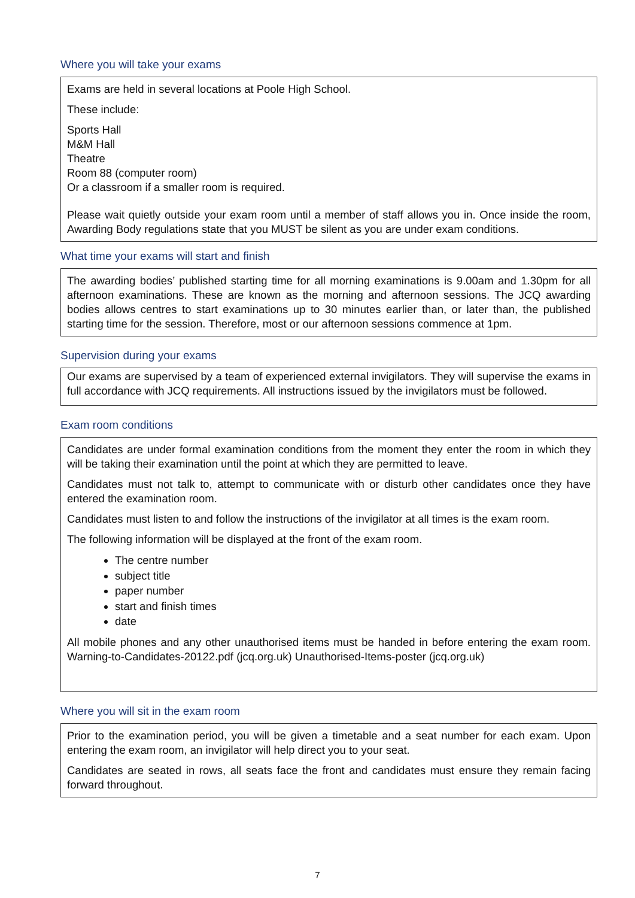Where you will take your exams
Exams are held in several locations at Poole High School.
These include:
Sports Hall
M&M Hall
Theatre
Room 88 (computer room)
Or a classroom if a smaller room is required.
Please wait quietly outside your exam room until a member of staff allows you in. Once inside the room, Awarding Body regulations state that you MUST be silent as you are under exam conditions.
What time your exams will start and finish
The awarding bodies’ published starting time for all morning examinations is 9.00am and 1.30pm for all afternoon examinations. These are known as the morning and afternoon sessions. The JCQ awarding bodies allows centres to start examinations up to 30 minutes earlier than, or later than, the published starting time for the session. Therefore, most or our afternoon sessions commence at 1pm.
Supervision during your exams
Our exams are supervised by a team of experienced external invigilators. They will supervise the exams in full accordance with JCQ requirements. All instructions issued by the invigilators must be followed.
Exam room conditions
Candidates are under formal examination conditions from the moment they enter the room in which they will be taking their examination until the point at which they are permitted to leave.
Candidates must not talk to, attempt to communicate with or disturb other candidates once they have entered the examination room.
Candidates must listen to and follow the instructions of the invigilator at all times is the exam room.
The following information will be displayed at the front of the exam room.
The centre number
subject title
paper number
start and finish times
date
All mobile phones and any other unauthorised items must be handed in before entering the exam room. Warning-to-Candidates-20122.pdf (jcq.org.uk) Unauthorised-Items-poster (jcq.org.uk)
Where you will sit in the exam room
Prior to the examination period, you will be given a timetable and a seat number for each exam. Upon entering the exam room, an invigilator will help direct you to your seat.
Candidates are seated in rows, all seats face the front and candidates must ensure they remain facing forward throughout.
7